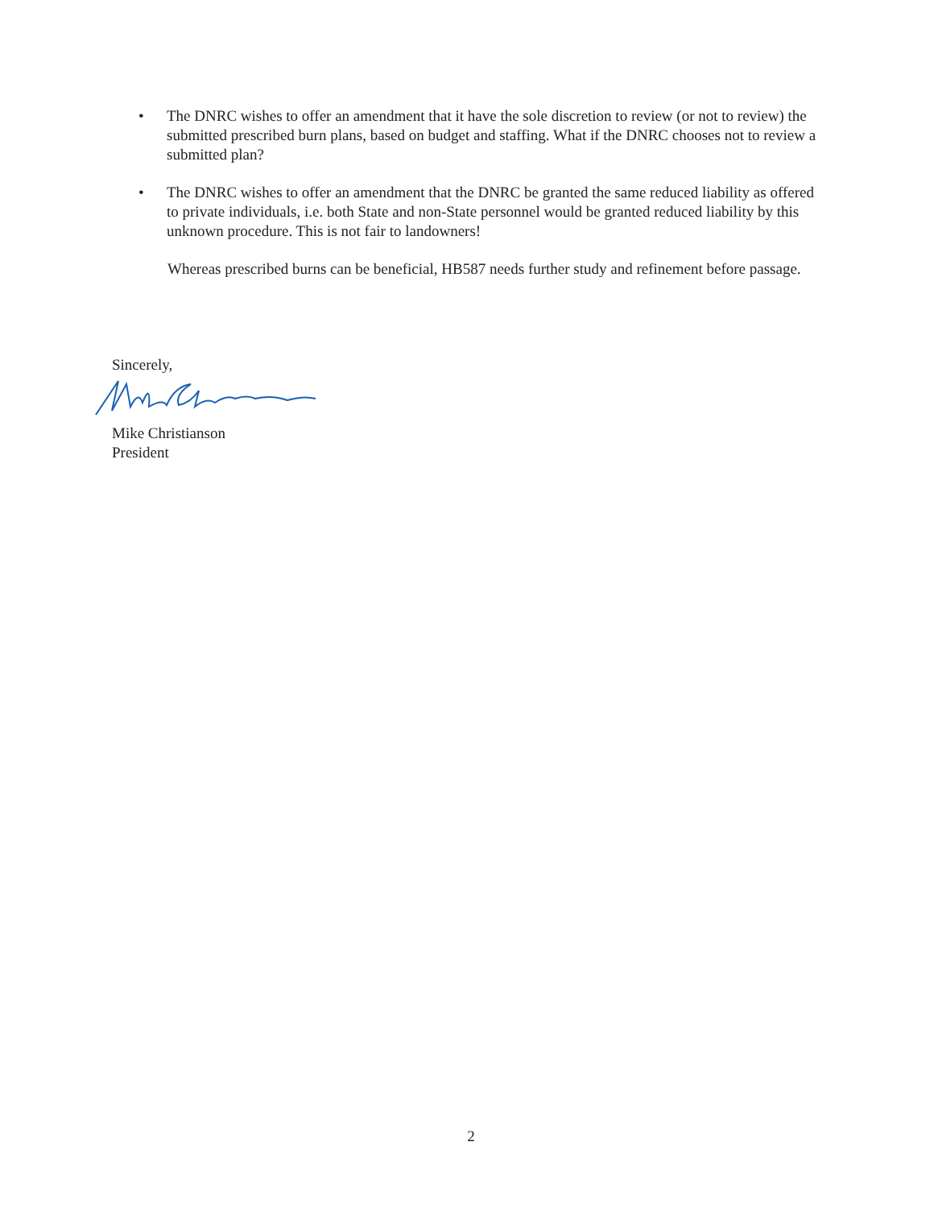• The DNRC wishes to offer an amendment that it have the sole discretion to review (or not to review) the submitted prescribed burn plans, based on budget and staffing. What if the DNRC chooses not to review a submitted plan?
• The DNRC wishes to offer an amendment that the DNRC be granted the same reduced liability as offered to private individuals, i.e. both State and non-State personnel would be granted reduced liability by this unknown procedure. This is not fair to landowners!
Whereas prescribed burns can be beneficial, HB587 needs further study and refinement before passage.
Sincerely,
Mike Christianson
President
2